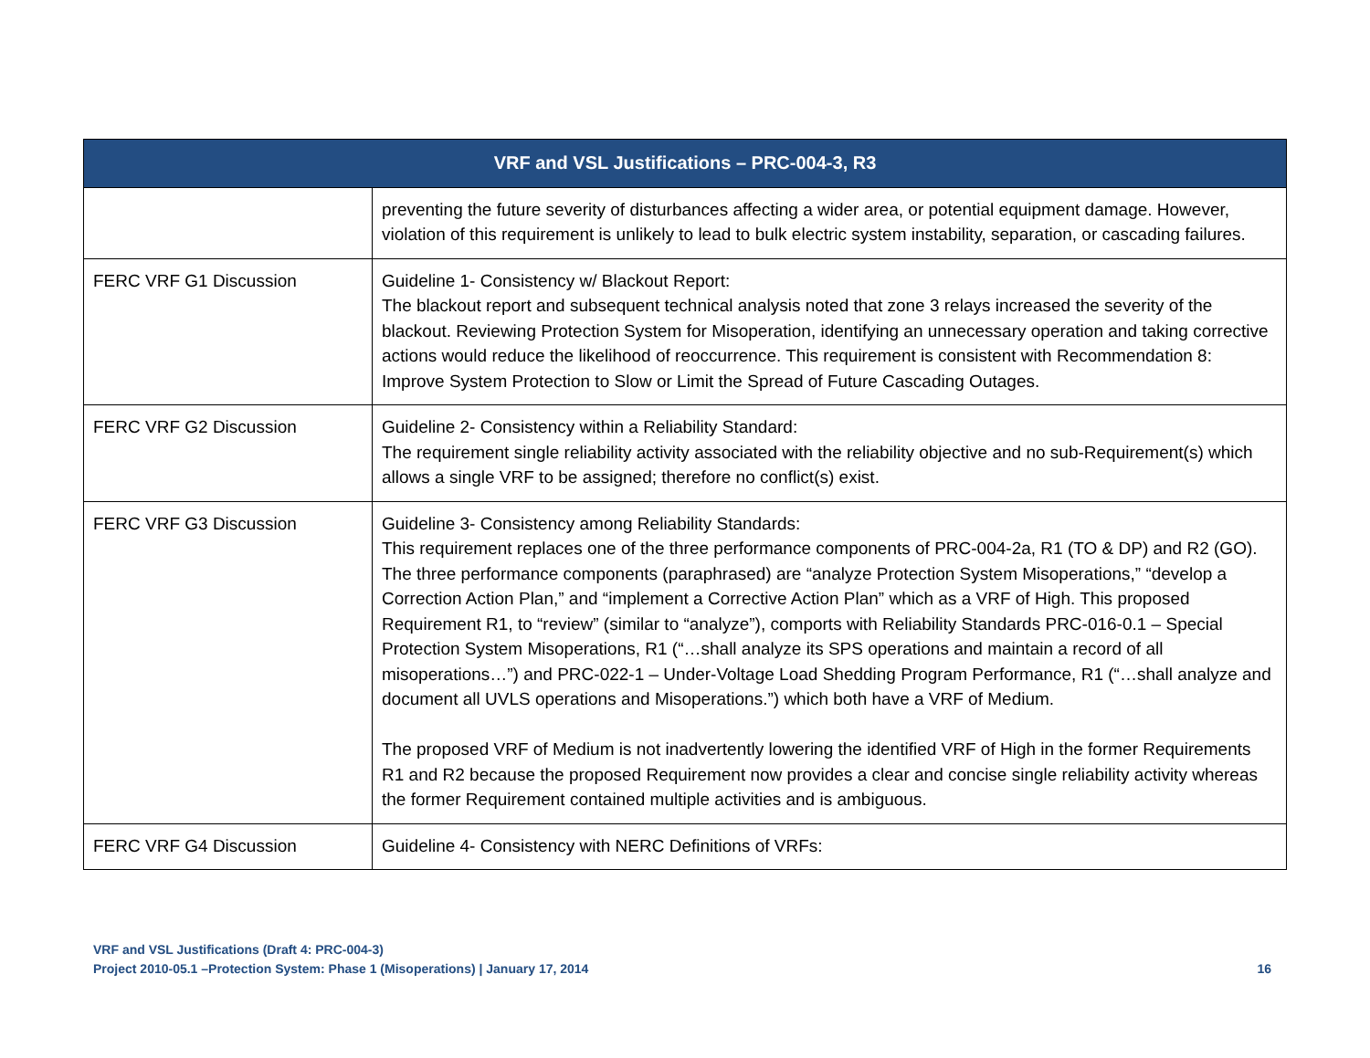| VRF and VSL Justifications – PRC-004-3, R3 | |
| --- | --- |
| | preventing the future severity of disturbances affecting a wider area, or potential equipment damage. However, violation of this requirement is unlikely to lead to bulk electric system instability, separation, or cascading failures. |
| FERC VRF G1 Discussion | Guideline 1- Consistency w/ Blackout Report: The blackout report and subsequent technical analysis noted that zone 3 relays increased the severity of the blackout. Reviewing Protection System for Misoperation, identifying an unnecessary operation and taking corrective actions would reduce the likelihood of reoccurrence. This requirement is consistent with Recommendation 8: Improve System Protection to Slow or Limit the Spread of Future Cascading Outages. |
| FERC VRF G2 Discussion | Guideline 2- Consistency within a Reliability Standard: The requirement single reliability activity associated with the reliability objective and no sub-Requirement(s) which allows a single VRF to be assigned; therefore no conflict(s) exist. |
| FERC VRF G3 Discussion | Guideline 3- Consistency among Reliability Standards: This requirement replaces one of the three performance components of PRC-004-2a, R1 (TO & DP) and R2 (GO). The three performance components (paraphrased) are “analyze Protection System Misoperations,” “develop a Correction Action Plan,” and “implement a Corrective Action Plan” which as a VRF of High. This proposed Requirement R1, to “review” (similar to “analyze”), comports with Reliability Standards PRC-016-0.1 – Special Protection System Misoperations, R1 (“…shall analyze its SPS operations and maintain a record of all misoperations…”) and PRC-022-1 – Under-Voltage Load Shedding Program Performance, R1 (“…shall analyze and document all UVLS operations and Misoperations.”) which both have a VRF of Medium. The proposed VRF of Medium is not inadvertently lowering the identified VRF of High in the former Requirements R1 and R2 because the proposed Requirement now provides a clear and concise single reliability activity whereas the former Requirement contained multiple activities and is ambiguous. |
| FERC VRF G4 Discussion | Guideline 4- Consistency with NERC Definitions of VRFs: |
VRF and VSL Justifications (Draft 4: PRC-004-3)
Project 2010-05.1 –Protection System: Phase 1 (Misoperations) | January 17, 2014 16